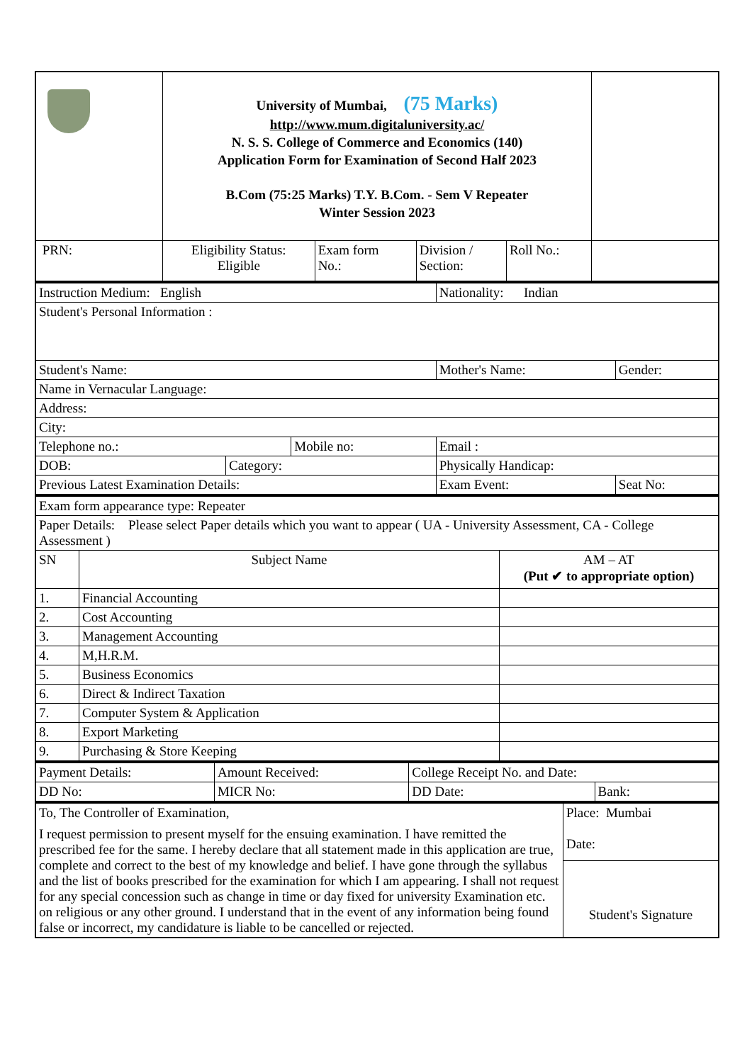| | University of Mumbai, (75 Marks) http://www.mum.digitaluniversity.ac/ N. S. S. College of Commerce and Economics (140) Application Form for Examination of Second Half 2023 B.Com (75:25 Marks) T.Y. B.Com. - Sem V Repeater Winter Session 2023 | | | | |
| PRN: | Eligibility Status: Eligible | Exam form No.: | Division / Section: | Roll No.: | |
| Instruction Medium: English | | | Nationality: Indian | | |
| Student's Personal Information : | | | | | |
| Student's Name: | | | | Mother's Name: | Gender: |
| Name in Vernacular Language: | | | | | |
| Address: | | | | | |
| City: | | | | | |
| Telephone no.: | | Mobile no: | | Email : | |
| DOB: | Category: | | Physically Handicap: | | |
| Previous Latest Examination Details: | | | Exam Event: | | Seat No: |
| Exam form appearance type: Repeater | | |
| Paper Details: Please select Paper details which you want to appear ( UA - University Assessment, CA - College Assessment ) | | |
| SN | Subject Name | AM – AT (Put ✔ to appropriate option) |
| 1. | Financial Accounting | |
| 2. | Cost Accounting | |
| 3. | Management Accounting | |
| 4. | M,H.R.M. | |
| 5. | Business Economics | |
| 6. | Direct & Indirect Taxation | |
| 7. | Computer System & Application | |
| 8. | Export Marketing | |
| 9. | Purchasing & Store Keeping | |
| Payment Details: | Amount Received: | | College Receipt No. and Date: | |
| DD No: | | MICR No: | DD Date: | Bank: |
| To, The Controller of Examination, I request permission to present myself for the ensuing examination. I have remitted the prescribed fee for the same. I hereby declare that all statement made in this application are true, complete and correct to the best of my knowledge and belief. I have gone through the syllabus and the list of books prescribed for the examination for which I am appearing. I shall not request for any special concession such as change in time or day fixed for university Examination etc. on religious or any other ground. I understand that in the event of any information being found false or incorrect, my candidature is liable to be cancelled or rejected. | Place: Mumbai Date: |
| | Student's Signature |